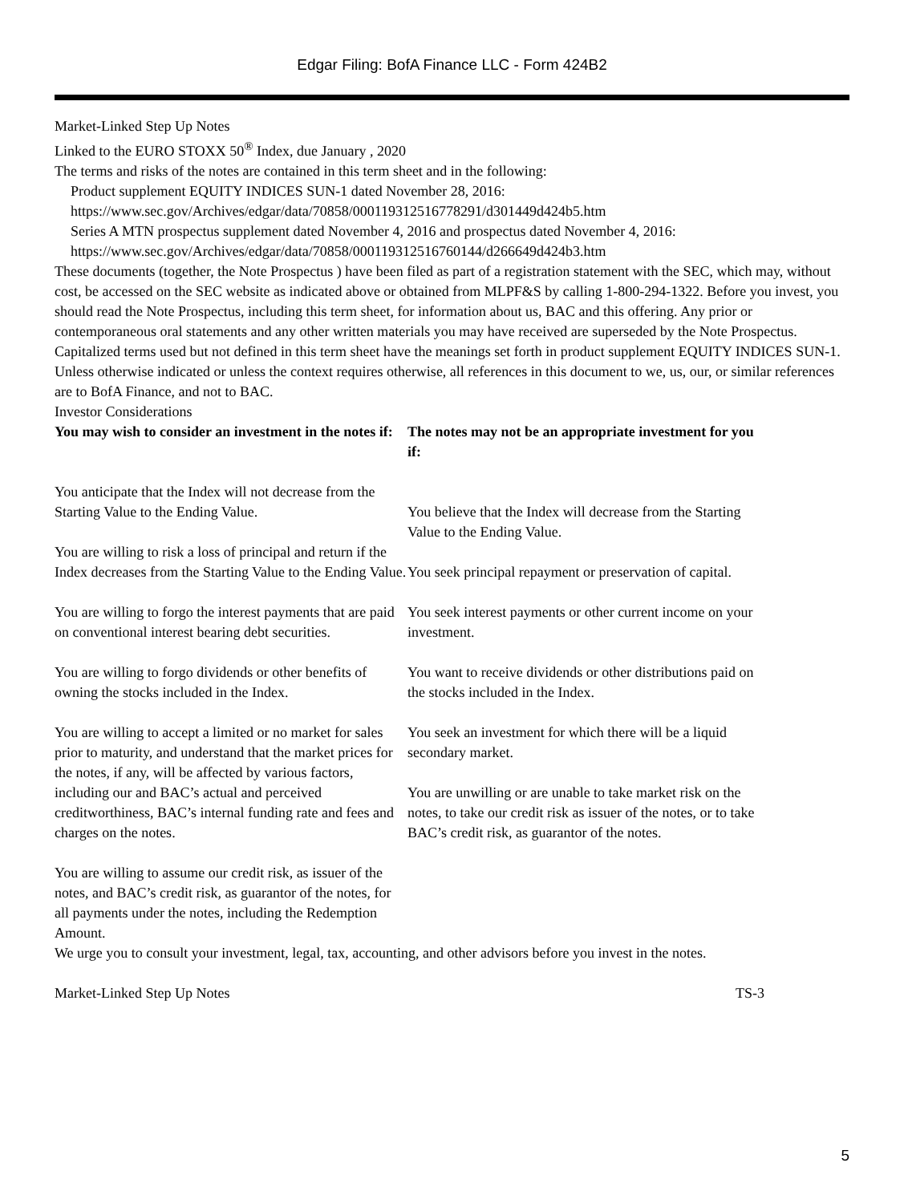Edgar Filing: BofA Finance LLC - Form 424B2
Market-Linked Step Up Notes
Linked to the EURO STOXX 50<sup>®</sup> Index, due January , 2020
The terms and risks of the notes are contained in this term sheet and in the following:
Product supplement EQUITY INDICES SUN-1 dated November 28, 2016:
https://www.sec.gov/Archives/edgar/data/70858/000119312516778291/d301449d424b5.htm
Series A MTN prospectus supplement dated November 4, 2016 and prospectus dated November 4, 2016:
https://www.sec.gov/Archives/edgar/data/70858/000119312516760144/d266649d424b3.htm
These documents (together, the Note Prospectus ) have been filed as part of a registration statement with the SEC, which may, without cost, be accessed on the SEC website as indicated above or obtained from MLPF&S by calling 1-800-294-1322. Before you invest, you should read the Note Prospectus, including this term sheet, for information about us, BAC and this offering. Any prior or contemporaneous oral statements and any other written materials you may have received are superseded by the Note Prospectus. Capitalized terms used but not defined in this term sheet have the meanings set forth in product supplement EQUITY INDICES SUN-1. Unless otherwise indicated or unless the context requires otherwise, all references in this document to we, us, our, or similar references are to BofA Finance, and not to BAC.
Investor Considerations
| You may wish to consider an investment in the notes if: You anticipate that the Index will not decrease from the Starting Value to the Ending Value. You are willing to risk a loss of principal and return if the Index decreases from the Starting Value to the Ending Value. You are willing to forgo the interest payments that are paid on conventional interest bearing debt securities. You are willing to forgo dividends or other benefits of owning the stocks included in the Index. You are willing to accept a limited or no market for sales prior to maturity, and understand that the market prices for the notes, if any, will be affected by various factors, including our and BAC’s actual and perceived creditworthiness, BAC’s internal funding rate and fees and charges on the notes. You are willing to assume our credit risk, as issuer of the notes, and BAC’s credit risk, as guarantor of the notes, for all payments under the notes, including the Redemption Amount. | The notes may not be an appropriate investment for you if: You believe that the Index will decrease from the Starting Value to the Ending Value. You seek principal repayment or preservation of capital. You seek interest payments or other current income on your investment. You want to receive dividends or other distributions paid on the stocks included in the Index. You seek an investment for which there will be a liquid secondary market. You are unwilling or are unable to take market risk on the notes, to take our credit risk as issuer of the notes, or to take BAC’s credit risk, as guarantor of the notes. |
We urge you to consult your investment, legal, tax, accounting, and other advisors before you invest in the notes.
Market-Linked Step Up Notes TS-3
5